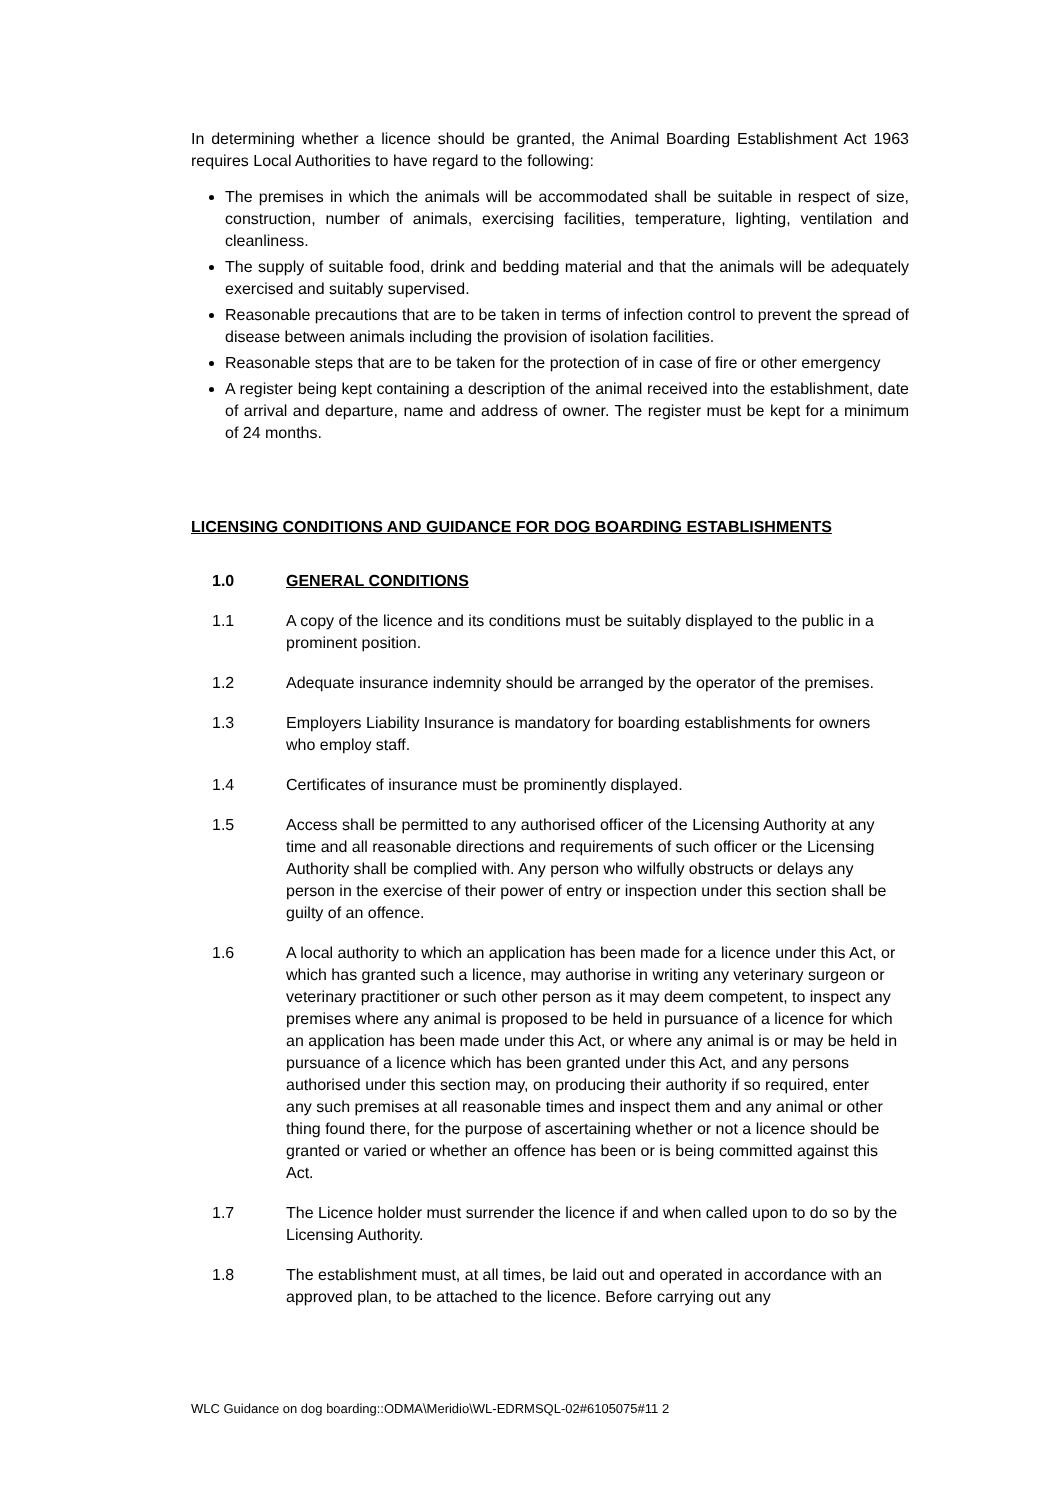In determining whether a licence should be granted, the Animal Boarding Establishment Act 1963 requires Local Authorities to have regard to the following:
The premises in which the animals will be accommodated shall be suitable in respect of size, construction, number of animals, exercising facilities, temperature, lighting, ventilation and cleanliness.
The supply of suitable food, drink and bedding material and that the animals will be adequately exercised and suitably supervised.
Reasonable precautions that are to be taken in terms of infection control to prevent the spread of disease between animals including the provision of isolation facilities.
Reasonable steps that are to be taken for the protection of in case of fire or other emergency
A register being kept containing a description of the animal received into the establishment, date of arrival and departure, name and address of owner. The register must be kept for a minimum of 24 months.
LICENSING CONDITIONS AND GUIDANCE FOR DOG BOARDING ESTABLISHMENTS
1.0 GENERAL CONDITIONS
1.1 A copy of the licence and its conditions must be suitably displayed to the public in a prominent position.
1.2 Adequate insurance indemnity should be arranged by the operator of the premises.
1.3 Employers Liability Insurance is mandatory for boarding establishments for owners who employ staff.
1.4 Certificates of insurance must be prominently displayed.
1.5 Access shall be permitted to any authorised officer of the Licensing Authority at any time and all reasonable directions and requirements of such officer or the Licensing Authority shall be complied with. Any person who wilfully obstructs or delays any person in the exercise of their power of entry or inspection under this section shall be guilty of an offence.
1.6 A local authority to which an application has been made for a licence under this Act, or which has granted such a licence, may authorise in writing any veterinary surgeon or veterinary practitioner or such other person as it may deem competent, to inspect any premises where any animal is proposed to be held in pursuance of a licence for which an application has been made under this Act, or where any animal is or may be held in pursuance of a licence which has been granted under this Act, and any persons authorised under this section may, on producing their authority if so required, enter any such premises at all reasonable times and inspect them and any animal or other thing found there, for the purpose of ascertaining whether or not a licence should be granted or varied or whether an offence has been or is being committed against this Act.
1.7 The Licence holder must surrender the licence if and when called upon to do so by the Licensing Authority.
1.8 The establishment must, at all times, be laid out and operated in accordance with an approved plan, to be attached to the licence. Before carrying out any
WLC Guidance on dog boarding::ODMA\Meridio\WL-EDRMSQL-02#6105075#11 2